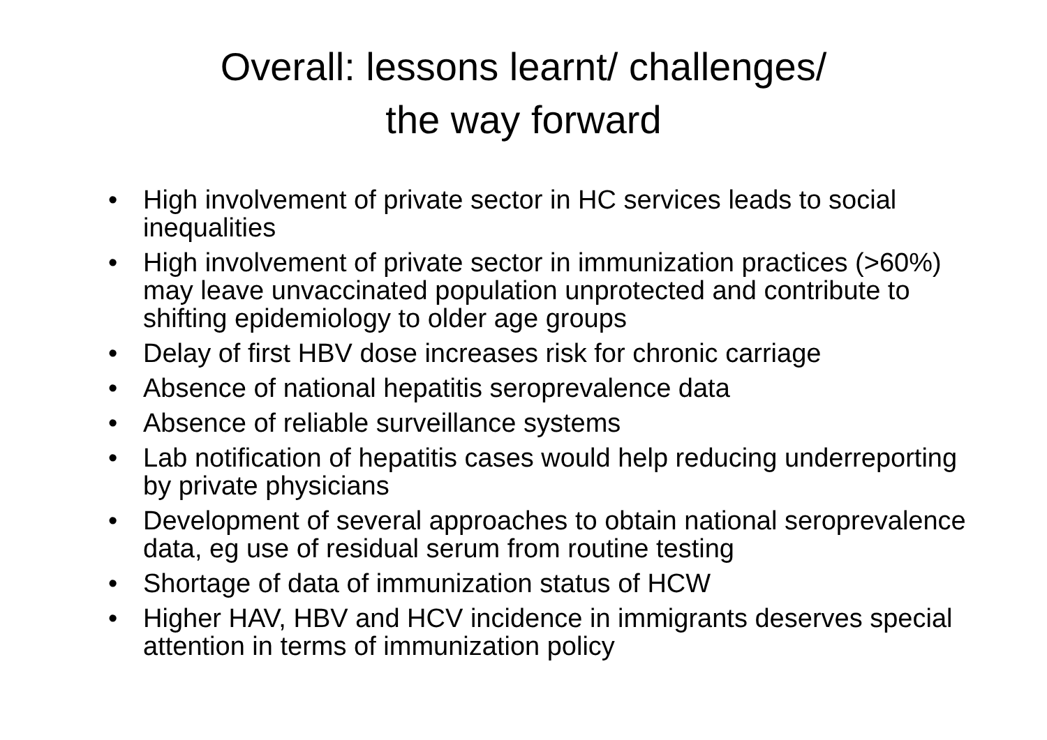Overall: lessons learnt/ challenges/
the way forward
• High involvement of private sector in HC services leads to social inequalities
• High involvement of private sector in immunization practices (>60%) may leave unvaccinated population unprotected and contribute to shifting epidemiology to older age groups
• Delay of first HBV dose increases risk for chronic carriage
• Absence of national hepatitis seroprevalence data
• Absence of reliable surveillance systems
• Lab notification of hepatitis cases would help reducing underreporting by private physicians
• Development of several approaches to obtain national seroprevalence data, eg use of residual serum from routine testing
• Shortage of data of immunization status of HCW
• Higher HAV, HBV and HCV incidence in immigrants deserves special attention in terms of immunization policy